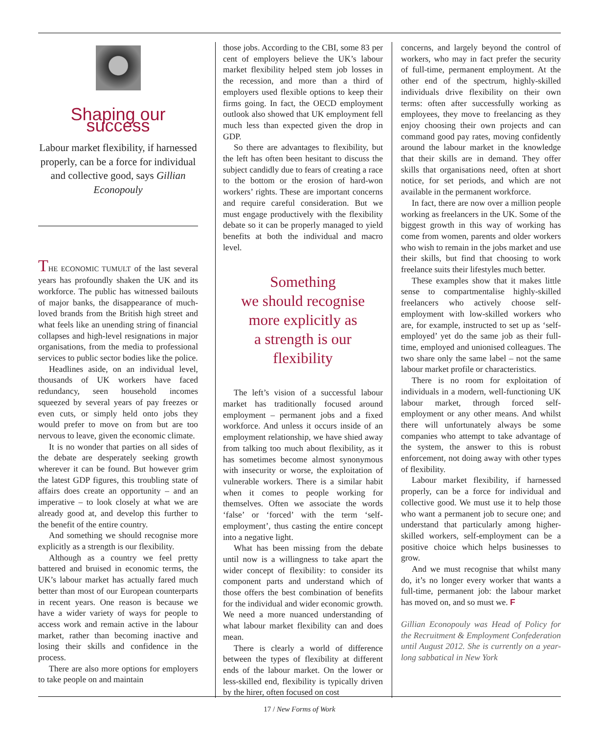Shaping our success
Labour market flexibility, if harnessed properly, can be a force for individual and collective good, says Gillian Econopouly
THE ECONOMIC TUMULT of the last several years has profoundly shaken the UK and its workforce. The public has witnessed bailouts of major banks, the disappearance of much-loved brands from the British high street and what feels like an unending string of financial collapses and high-level resignations in major organisations, from the media to professional services to public sector bodies like the police.
Headlines aside, on an individual level, thousands of UK workers have faced redundancy, seen household incomes squeezed by several years of pay freezes or even cuts, or simply held onto jobs they would prefer to move on from but are too nervous to leave, given the economic climate.
It is no wonder that parties on all sides of the debate are desperately seeking growth wherever it can be found. But however grim the latest GDP figures, this troubling state of affairs does create an opportunity – and an imperative – to look closely at what we are already good at, and develop this further to the benefit of the entire country.
And something we should recognise more explicitly as a strength is our flexibility.
Although as a country we feel pretty battered and bruised in economic terms, the UK’s labour market has actually fared much better than most of our European counterparts in recent years. One reason is because we have a wider variety of ways for people to access work and remain active in the labour market, rather than becoming inactive and losing their skills and confidence in the process.
There are also more options for employers to take people on and maintain
those jobs. According to the CBI, some 83 per cent of employers believe the UK’s labour market flexibility helped stem job losses in the recession, and more than a third of employers used flexible options to keep their firms going. In fact, the OECD employment outlook also showed that UK employment fell much less than expected given the drop in GDP.
So there are advantages to flexibility, but the left has often been hesitant to discuss the subject candidly due to fears of creating a race to the bottom or the erosion of hard-won workers’ rights. These are important concerns and require careful consideration. But we must engage productively with the flexibility debate so it can be properly managed to yield benefits at both the individual and macro level.
Something
we should recognise
more explicitly as
a strength is our
flexibility
The left’s vision of a successful labour market has traditionally focused around employment – permanent jobs and a fixed workforce. And unless it occurs inside of an employment relationship, we have shied away from talking too much about flexibility, as it has sometimes become almost synonymous with insecurity or worse, the exploitation of vulnerable workers. There is a similar habit when it comes to people working for themselves. Often we associate the words ‘false’ or ‘forced’ with the term ‘self-employment’, thus casting the entire concept into a negative light.
What has been missing from the debate until now is a willingness to take apart the wider concept of flexibility: to consider its component parts and understand which of those offers the best combination of benefits for the individual and wider economic growth. We need a more nuanced understanding of what labour market flexibility can and does mean.
There is clearly a world of difference between the types of flexibility at different ends of the labour market. On the lower or less-skilled end, flexibility is typically driven by the hirer, often focused on cost
concerns, and largely beyond the control of workers, who may in fact prefer the security of full-time, permanent employment. At the other end of the spectrum, highly-skilled individuals drive flexibility on their own terms: often after successfully working as employees, they move to freelancing as they enjoy choosing their own projects and can command good pay rates, moving confidently around the labour market in the knowledge that their skills are in demand. They offer skills that organisations need, often at short notice, for set periods, and which are not available in the permanent workforce.
In fact, there are now over a million people working as freelancers in the UK. Some of the biggest growth in this way of working has come from women, parents and older workers who wish to remain in the jobs market and use their skills, but find that choosing to work freelance suits their lifestyles much better.
These examples show that it makes little sense to compartmentalise highly-skilled freelancers who actively choose self-employment with low-skilled workers who are, for example, instructed to set up as ‘self-employed’ yet do the same job as their full-time, employed and unionised colleagues. The two share only the same label – not the same labour market profile or characteristics.
There is no room for exploitation of individuals in a modern, well-functioning UK labour market, through forced self-employment or any other means. And whilst there will unfortunately always be some companies who attempt to take advantage of the system, the answer to this is robust enforcement, not doing away with other types of flexibility.
Labour market flexibility, if harnessed properly, can be a force for individual and collective good. We must use it to help those who want a permanent job to secure one; and understand that particularly among higher-skilled workers, self-employment can be a positive choice which helps businesses to grow.
And we must recognise that whilst many do, it’s no longer every worker that wants a full-time, permanent job: the labour market has moved on, and so must we. F
Gillian Econopouly was Head of Policy for the Recruitment & Employment Confederation until August 2012. She is currently on a year-long sabbatical in New York
17 / New Forms of Work